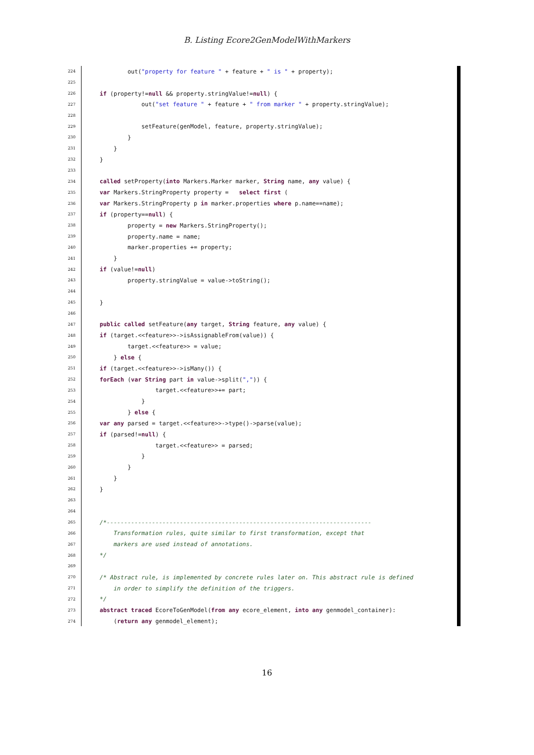B. Listing Ecore2GenModelWithMarkers
224 out("property for feature " + feature + " is " + property);
225
226 if (property!= null && property.stringValue!= null) {
227 out("set feature " + feature + " from marker " + property.stringValue);
228
229 setFeature(genModel, feature, property.stringValue);
230 }
231 }
232 }
233
234 called setProperty(into Markers.Marker marker, String name, any value) {
235 var Markers.StringProperty property = select first (
236 var Markers.StringProperty p in marker.properties where p.name==name);
237 if (property== null) {
238 property = new Markers.StringProperty();
239 property.name = name;
240 marker.properties += property;
241 }
242 if (value!= null)
243 property.stringValue = value->toString();
244
245 }
246
247 public called setFeature(any target, String feature, any value) {
248 if (target.<<feature>>->isAssignableFrom(value)) {
249 target.<<feature>> = value;
250 } else {
251 if (target.<<feature>>->isMany()) {
252 forEach (var String part in value->split(",")) {
253 target.<<feature>>+= part;
254 }
255 } else {
256 var any parsed = target.<<feature>>->type()->parse(value);
257 if (parsed!= null) {
258 target.<<feature>> = parsed;
259 }
260 }
261 }
262 }
263
264
265 /*----------------------------------------------------------------------------
266 Transformation rules, quite similar to first transformation, except that
267 markers are used instead of annotations.
268 */
269
270 /* Abstract rule, is implemented by concrete rules later on. This abstract rule is defined
271 in order to simplify the definition of the triggers.
272 */
273 abstract traced EcoreToGenModel(from any ecore_element, into any genmodel_container):
274 (return any genmodel_element);
16